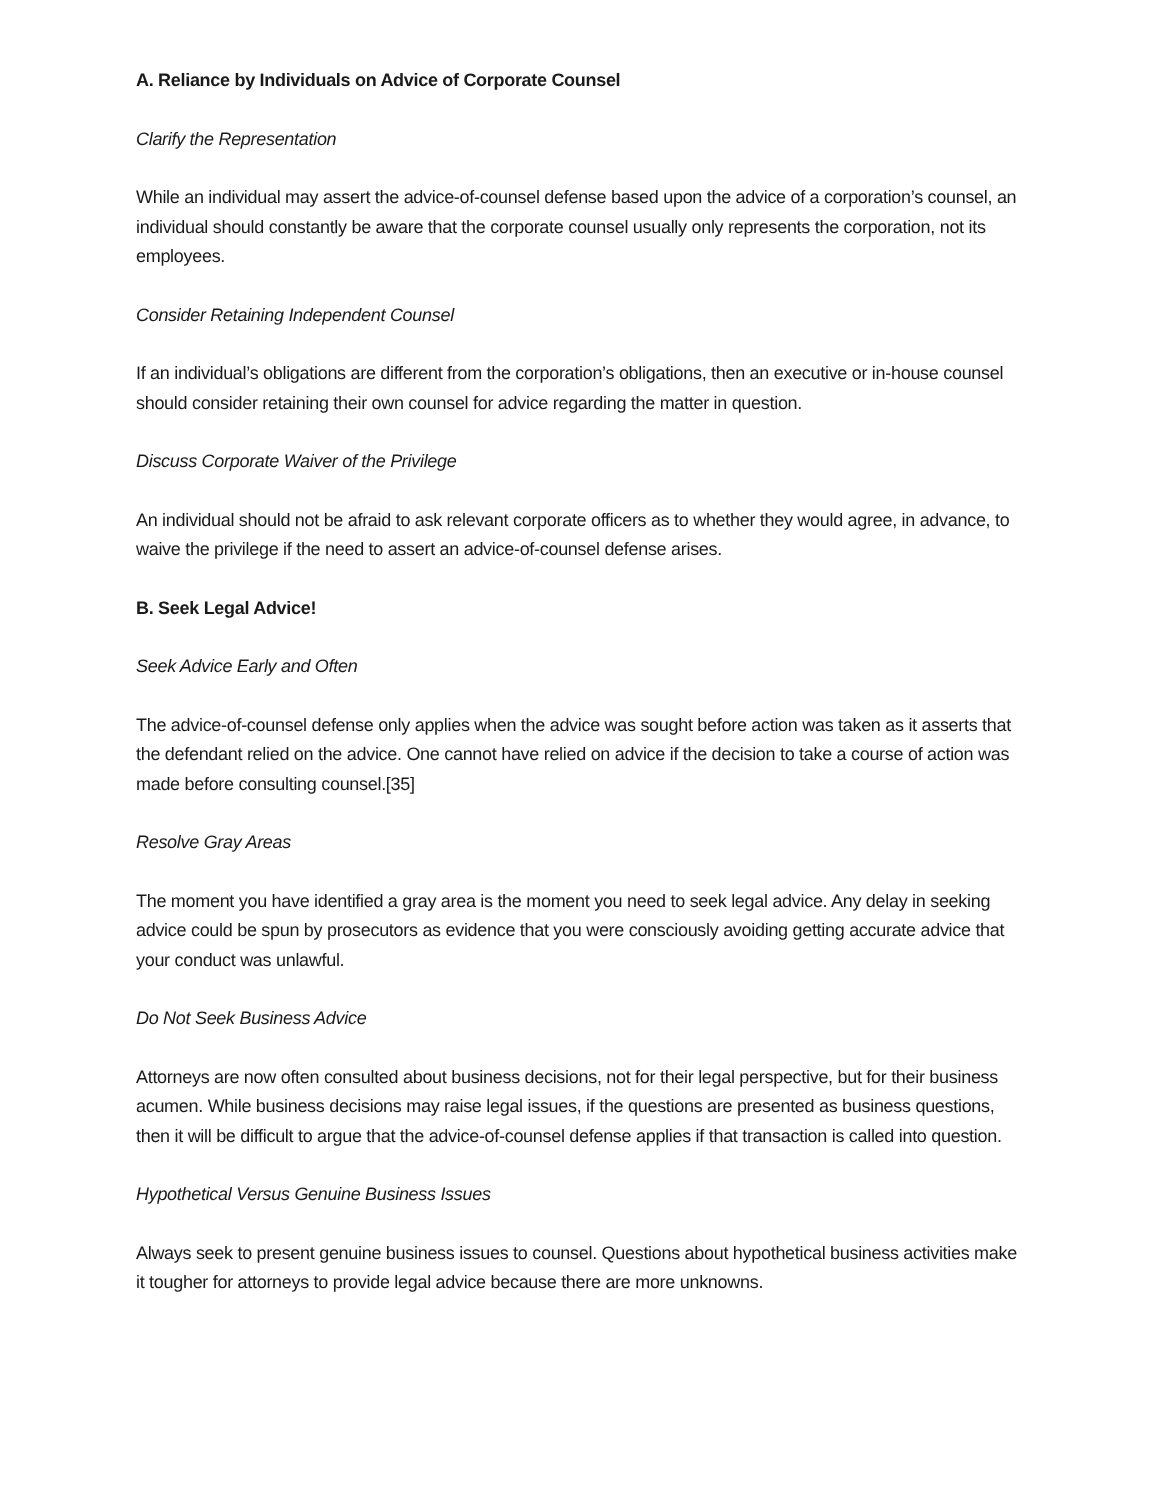A. Reliance by Individuals on Advice of Corporate Counsel
Clarify the Representation
While an individual may assert the advice-of-counsel defense based upon the advice of a corporation’s counsel, an individual should constantly be aware that the corporate counsel usually only represents the corporation, not its employees.
Consider Retaining Independent Counsel
If an individual’s obligations are different from the corporation’s obligations, then an executive or in-house counsel should consider retaining their own counsel for advice regarding the matter in question.
Discuss Corporate Waiver of the Privilege
An individual should not be afraid to ask relevant corporate officers as to whether they would agree, in advance, to waive the privilege if the need to assert an advice-of-counsel defense arises.
B. Seek Legal Advice!
Seek Advice Early and Often
The advice-of-counsel defense only applies when the advice was sought before action was taken as it asserts that the defendant relied on the advice. One cannot have relied on advice if the decision to take a course of action was made before consulting counsel.[35]
Resolve Gray Areas
The moment you have identified a gray area is the moment you need to seek legal advice. Any delay in seeking advice could be spun by prosecutors as evidence that you were consciously avoiding getting accurate advice that your conduct was unlawful.
Do Not Seek Business Advice
Attorneys are now often consulted about business decisions, not for their legal perspective, but for their business acumen. While business decisions may raise legal issues, if the questions are presented as business questions, then it will be difficult to argue that the advice-of-counsel defense applies if that transaction is called into question.
Hypothetical Versus Genuine Business Issues
Always seek to present genuine business issues to counsel. Questions about hypothetical business activities make it tougher for attorneys to provide legal advice because there are more unknowns.